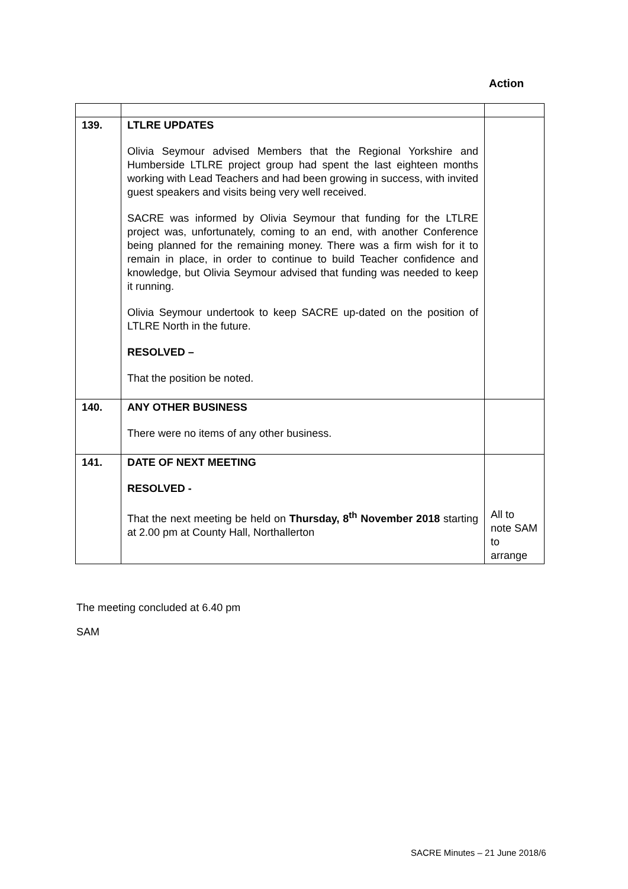Action
| 139. | LTLRE UPDATES Olivia Seymour advised Members that the Regional Yorkshire and Humberside LTLRE project group had spent the last eighteen months working with Lead Teachers and had been growing in success, with invited guest speakers and visits being very well received. SACRE was informed by Olivia Seymour that funding for the LTLRE project was, unfortunately, coming to an end, with another Conference being planned for the remaining money. There was a firm wish for it to remain in place, in order to continue to build Teacher confidence and knowledge, but Olivia Seymour advised that funding was needed to keep it running. Olivia Seymour undertook to keep SACRE up-dated on the position of LTLRE North in the future. RESOLVED – That the position be noted. | |
| 140. | ANY OTHER BUSINESS There were no items of any other business. | |
| 141. | DATE OF NEXT MEETING RESOLVED - That the next meeting be held on Thursday, 8<sup>th</sup> November 2018 starting at 2.00 pm at County Hall, Northallerton | All to note SAM to arrange |
The meeting concluded at 6.40 pm
SAM
SACRE Minutes – 21 June 2018/6